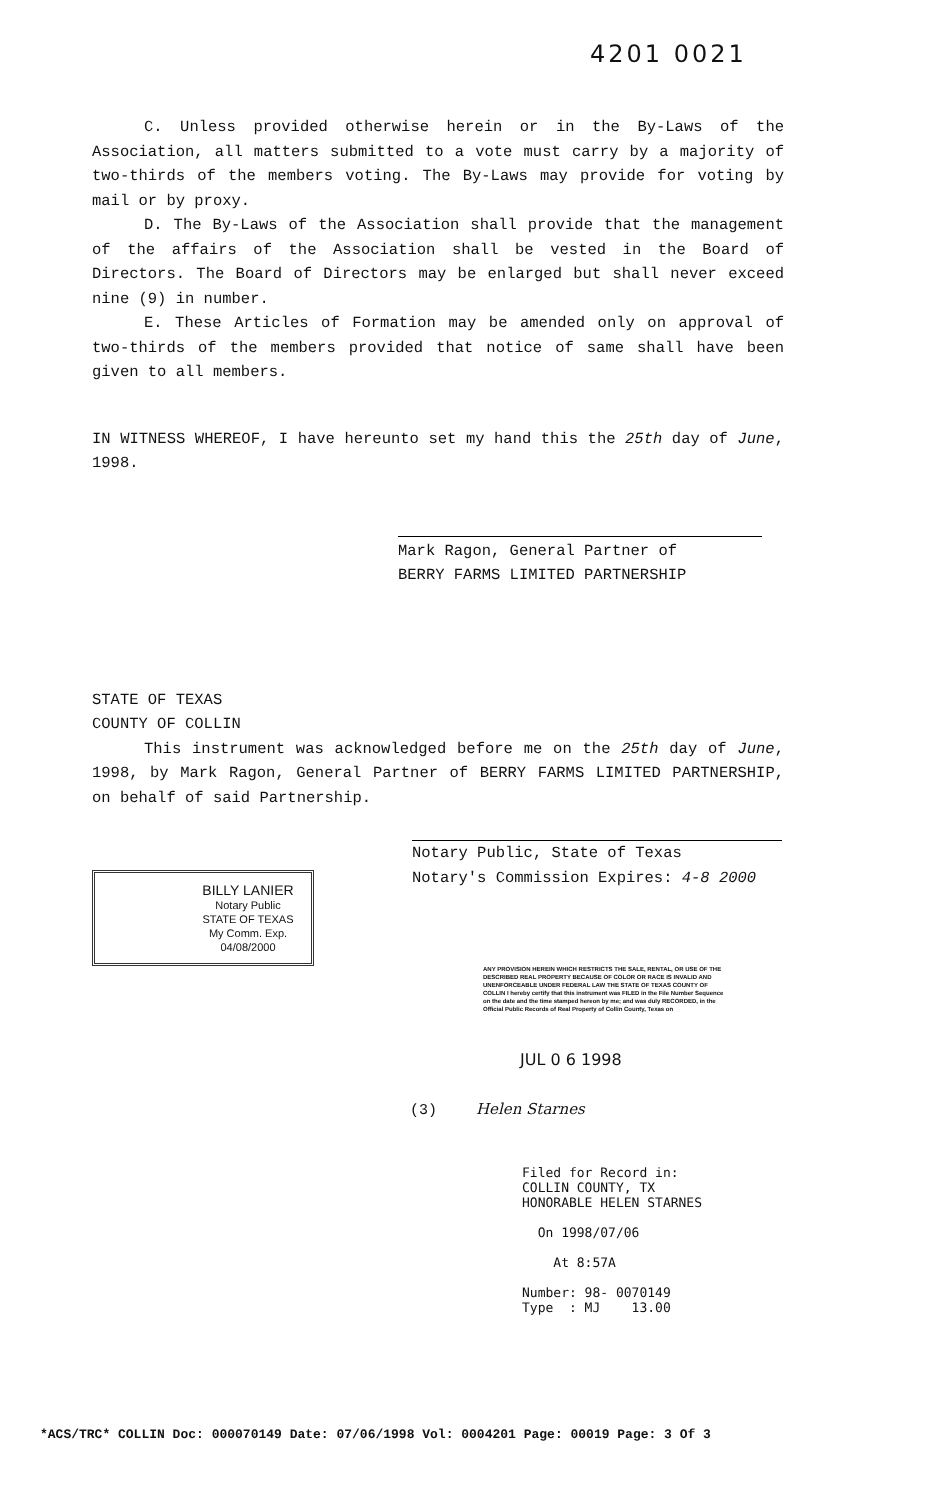4201 0021
C. Unless provided otherwise herein or in the By-Laws of the Association, all matters submitted to a vote must carry by a majority of two-thirds of the members voting. The By-Laws may provide for voting by mail or by proxy.
D. The By-Laws of the Association shall provide that the management of the affairs of the Association shall be vested in the Board of Directors. The Board of Directors may be enlarged but shall never exceed nine (9) in number.
E. These Articles of Formation may be amended only on approval of two-thirds of the members provided that notice of same shall have been given to all members.
IN WITNESS WHEREOF, I have hereunto set my hand this the 25th day of June, 1998.
Mark Ragon, General Partner of
BERRY FARMS LIMITED PARTNERSHIP
STATE OF TEXAS
COUNTY OF COLLIN
This instrument was acknowledged before me on the 25th day of June, 1998, by Mark Ragon, General Partner of BERRY FARMS LIMITED PARTNERSHIP, on behalf of said Partnership.
Notary Public, State of Texas
Notary's Commission Expires: 4-8 2000
BILLY LANIER
Notary Public
STATE OF TEXAS
My Comm. Exp. 04/08/2000
ANY PROVISION HEREIN WHICH RESTRICTS THE SALE, RENTAL, OR USE OF THE DESCRIBED REAL PROPERTY BECAUSE OF COLOR OR RACE IS INVALID AND UNENFORCEABLE UNDER FEDERAL LAW THE STATE OF TEXAS COUNTY OF COLLIN I hereby certify that this instrument was FILED in the File Number Sequence on the date and the time stamped hereon by me; and was duly RECORDED, in the Official Public Records of Real Property of Collin County, Texas on
JUL 0 6 1998
(3) Helen Starnes
Filed for Record in:
COLLIN COUNTY, TX
HONORABLE HELEN STARNES
On 1998/07/06
At 8:57A
Number: 98- 0070149
Type : MJ 13.00
*ACS/TRC* COLLIN Doc: 000070149 Date: 07/06/1998 Vol: 0004201 Page: 00019 Page: 3 Of 3